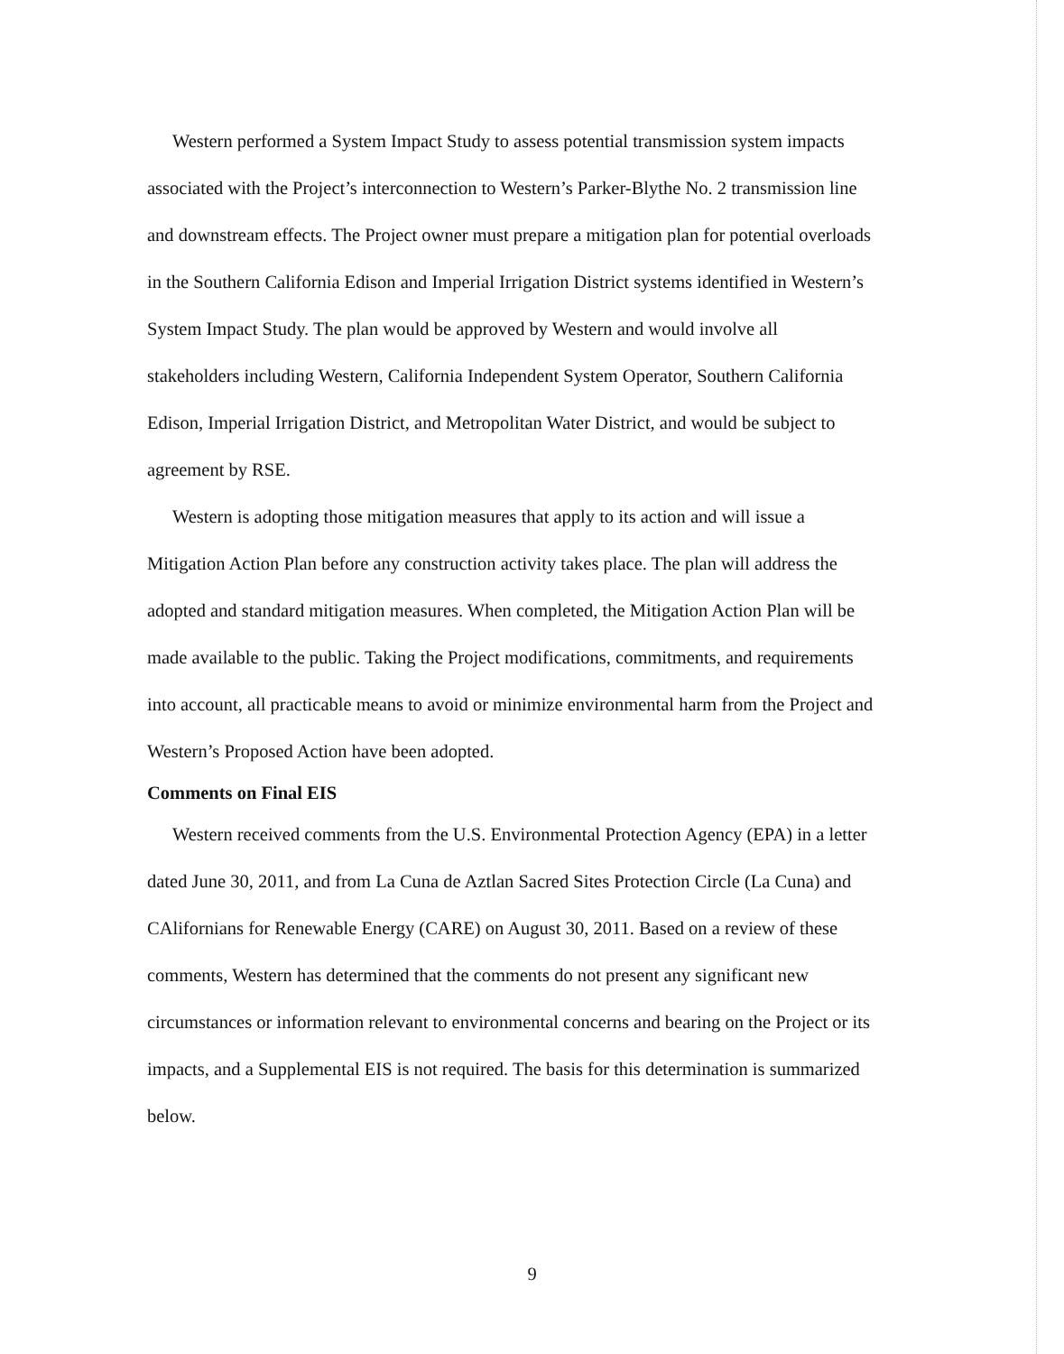Western performed a System Impact Study to assess potential transmission system impacts associated with the Project’s interconnection to Western’s Parker-Blythe No. 2 transmission line and downstream effects. The Project owner must prepare a mitigation plan for potential overloads in the Southern California Edison and Imperial Irrigation District systems identified in Western’s System Impact Study. The plan would be approved by Western and would involve all stakeholders including Western, California Independent System Operator, Southern California Edison, Imperial Irrigation District, and Metropolitan Water District, and would be subject to agreement by RSE.
Western is adopting those mitigation measures that apply to its action and will issue a Mitigation Action Plan before any construction activity takes place. The plan will address the adopted and standard mitigation measures. When completed, the Mitigation Action Plan will be made available to the public. Taking the Project modifications, commitments, and requirements into account, all practicable means to avoid or minimize environmental harm from the Project and Western’s Proposed Action have been adopted.
Comments on Final EIS
Western received comments from the U.S. Environmental Protection Agency (EPA) in a letter dated June 30, 2011, and from La Cuna de Aztlan Sacred Sites Protection Circle (La Cuna) and CAlifornians for Renewable Energy (CARE) on August 30, 2011. Based on a review of these comments, Western has determined that the comments do not present any significant new circumstances or information relevant to environmental concerns and bearing on the Project or its impacts, and a Supplemental EIS is not required. The basis for this determination is summarized below.
9